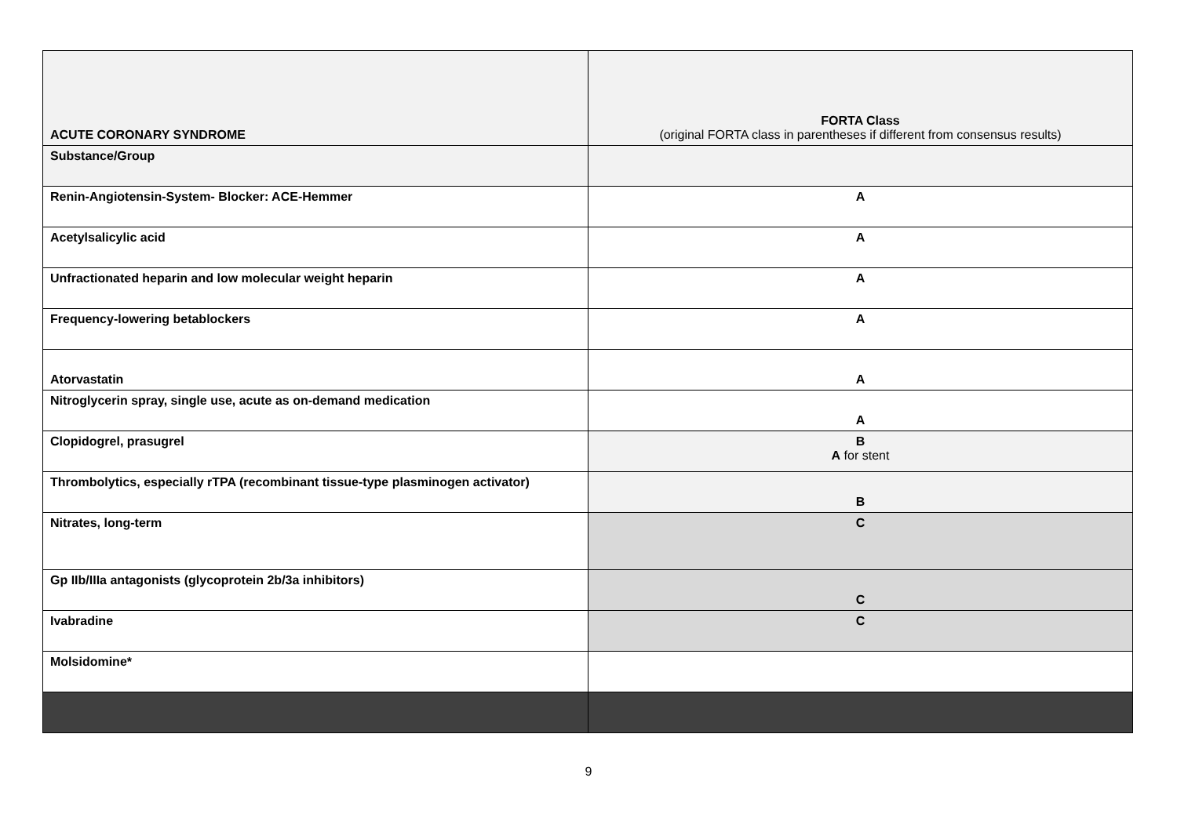| ACUTE CORONARY SYNDROME | FORTA Class (original FORTA class in parentheses if different from consensus results) |
| --- | --- |
| Substance/Group | |
| Renin-Angiotensin-System- Blocker: ACE-Hemmer | A |
| Acetylsalicylic acid | A |
| Unfractionated heparin and low molecular weight heparin | A |
| Frequency-lowering betablockers | A |
| Atorvastatin | A |
| Nitroglycerin spray, single use, acute as on-demand medication | A |
| Clopidogrel, prasugrel | B A for stent |
| Thrombolytics, especially rTPA (recombinant tissue-type plasminogen activator) | B |
| Nitrates, long-term | C |
| Gp IIb/IIIa antagonists (glycoprotein 2b/3a inhibitors) | C |
| Ivabradine | C |
| Molsidomine* | |
9